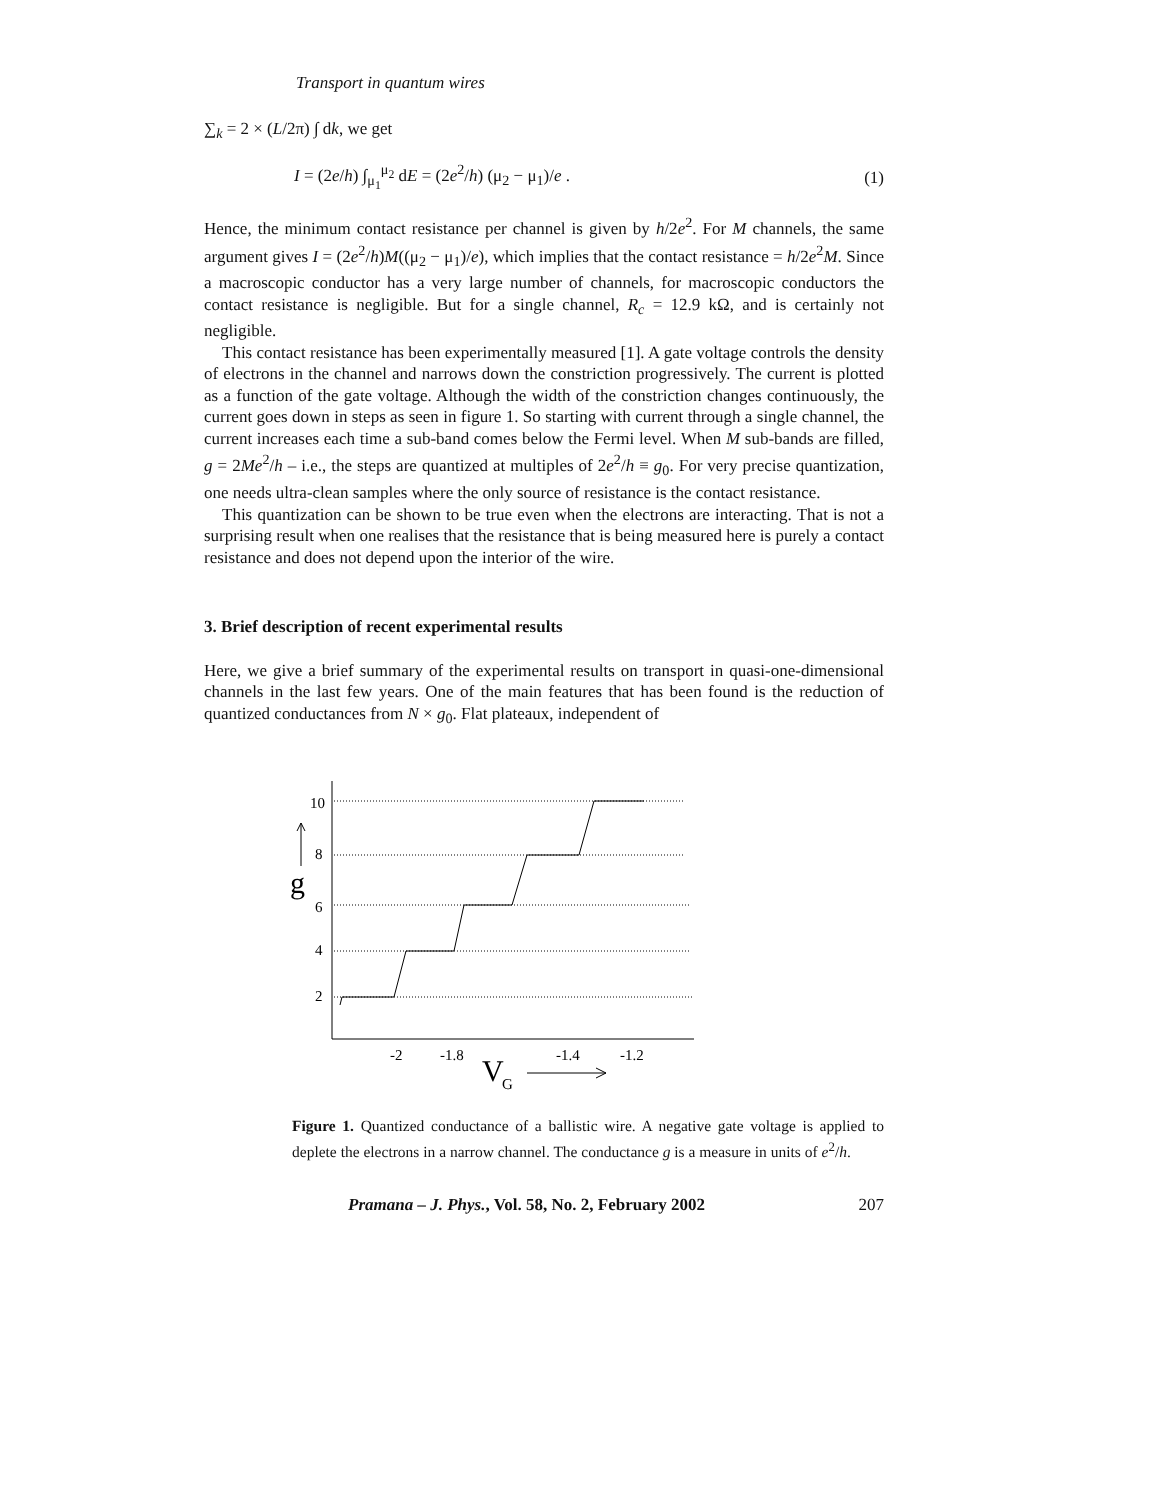Transport in quantum wires
∑<sub>k</sub> = 2 × (L/2π) ∫ dk, we get
I = (2e/h) ∫<sub>μ<sub>1</sub></sub><sup>μ<sub>2</sub></sup> dE = (2e<sup>2</sup>/h) (μ<sub>2</sub> − μ<sub>1</sub>)/e . (1)
Hence, the minimum contact resistance per channel is given by h/2e<sup>2</sup>. For M channels, the same argument gives I = (2e<sup>2</sup>/h)M((μ<sub>2</sub> − μ<sub>1</sub>)/e), which implies that the contact resistance = h/2e<sup>2</sup>M. Since a macroscopic conductor has a very large number of channels, for macroscopic conductors the contact resistance is negligible. But for a single channel, R<sub>c</sub> = 12.9 kΩ, and is certainly not negligible.
This contact resistance has been experimentally measured [1]. A gate voltage controls the density of electrons in the channel and narrows down the constriction progressively. The current is plotted as a function of the gate voltage. Although the width of the constriction changes continuously, the current goes down in steps as seen in figure 1. So starting with current through a single channel, the current increases each time a sub-band comes below the Fermi level. When M sub-bands are filled, g = 2Me<sup>2</sup>/h – i.e., the steps are quantized at multiples of 2e<sup>2</sup>/h ≡ g<sub>0</sub>. For very precise quantization, one needs ultra-clean samples where the only source of resistance is the contact resistance.
This quantization can be shown to be true even when the electrons are interacting. That is not a surprising result when one realises that the resistance that is being measured here is purely a contact resistance and does not depend upon the interior of the wire.
3. Brief description of recent experimental results
Here, we give a brief summary of the experimental results on transport in quasi-one-dimensional channels in the last few years. One of the main features that has been found is the reduction of quantized conductances from N × g<sub>0</sub>. Flat plateaux, independent of
10
8
6
4
2
g
-2
-1.8
-1.4
-1.2
V
G
Figure 1. Quantized conductance of a ballistic wire. A negative gate voltage is applied to deplete the electrons in a narrow channel. The conductance g is a measure in units of e<sup>2</sup>/h.
Pramana – J. Phys., Vol. 58, No. 2, February 2002 207